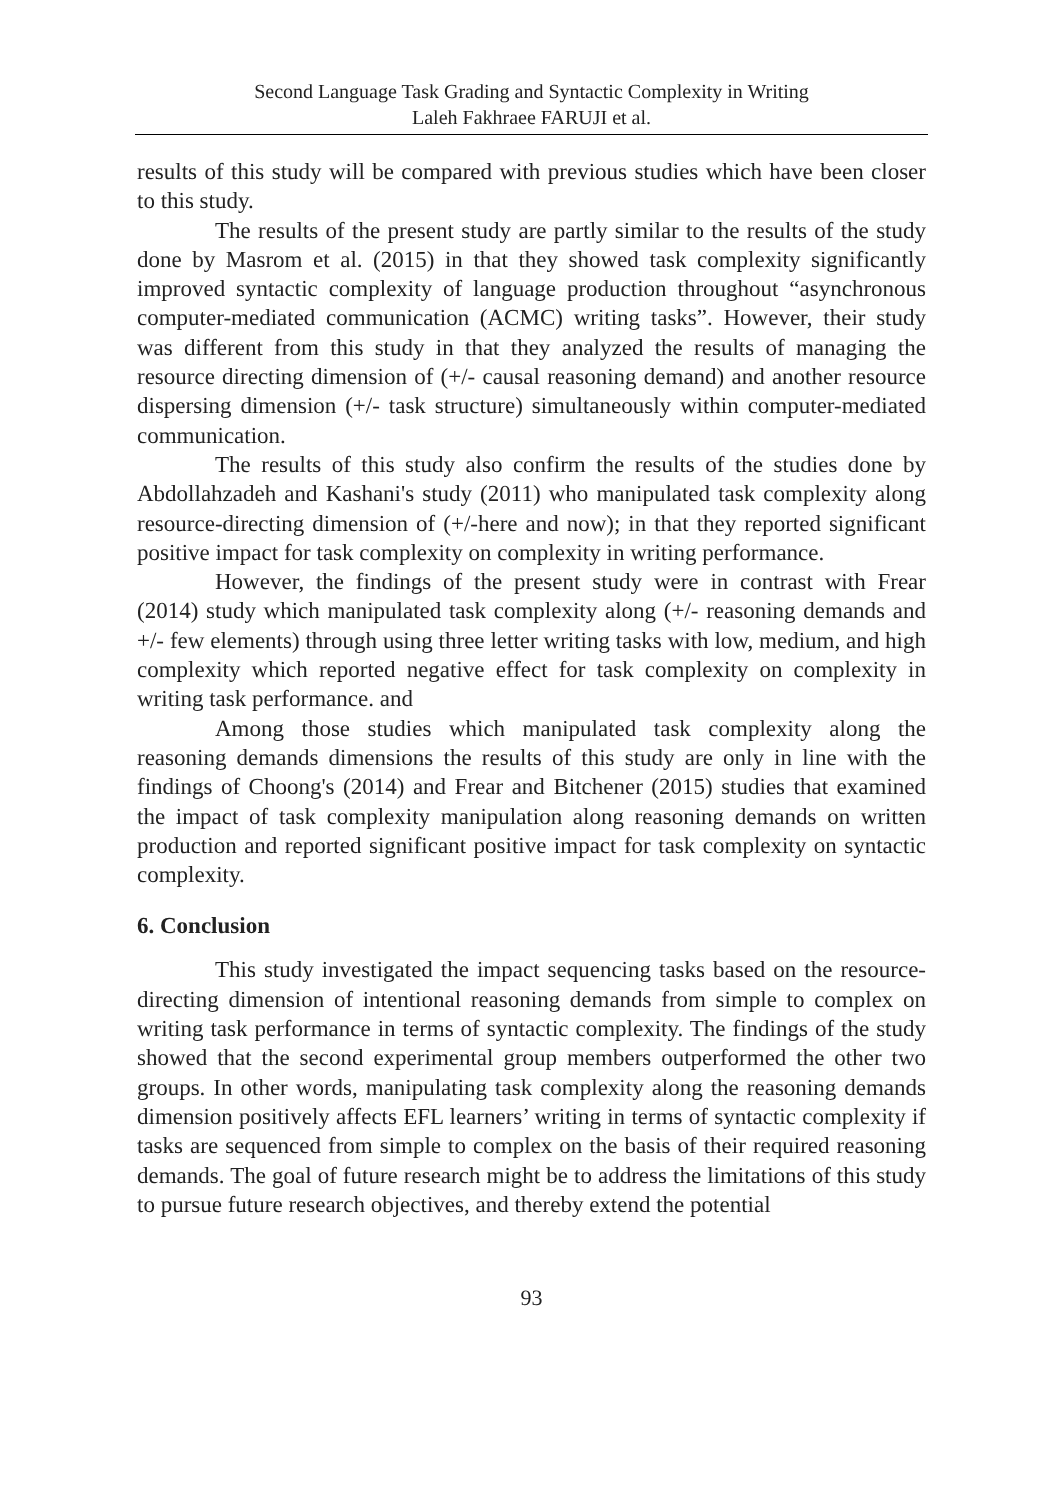Second Language Task Grading and Syntactic Complexity in Writing
Laleh Fakhraee FARUJI et al.
results of this study will be compared with previous studies which have been closer to this study.
The results of the present study are partly similar to the results of the study done by Masrom et al. (2015) in that they showed task complexity significantly improved syntactic complexity of language production throughout “asynchronous computer-mediated communication (ACMC) writing tasks”. However, their study was different from this study in that they analyzed the results of managing the resource directing dimension of (+/- causal reasoning demand) and another resource dispersing dimension (+/- task structure) simultaneously within computer-mediated communication.
The results of this study also confirm the results of the studies done by Abdollahzadeh and Kashani's study (2011) who manipulated task complexity along resource-directing dimension of (+/-here and now); in that they reported significant positive impact for task complexity on complexity in writing performance.
However, the findings of the present study were in contrast with Frear (2014) study which manipulated task complexity along (+/- reasoning demands and +/- few elements) through using three letter writing tasks with low, medium, and high complexity which reported negative effect for task complexity on complexity in writing task performance. and
Among those studies which manipulated task complexity along the reasoning demands dimensions the results of this study are only in line with the findings of Choong's (2014) and Frear and Bitchener (2015) studies that examined the impact of task complexity manipulation along reasoning demands on written production and reported significant positive impact for task complexity on syntactic complexity.
6. Conclusion
This study investigated the impact sequencing tasks based on the resource-directing dimension of intentional reasoning demands from simple to complex on writing task performance in terms of syntactic complexity. The findings of the study showed that the second experimental group members outperformed the other two groups. In other words, manipulating task complexity along the reasoning demands dimension positively affects EFL learners’ writing in terms of syntactic complexity if tasks are sequenced from simple to complex on the basis of their required reasoning demands. The goal of future research might be to address the limitations of this study to pursue future research objectives, and thereby extend the potential
93